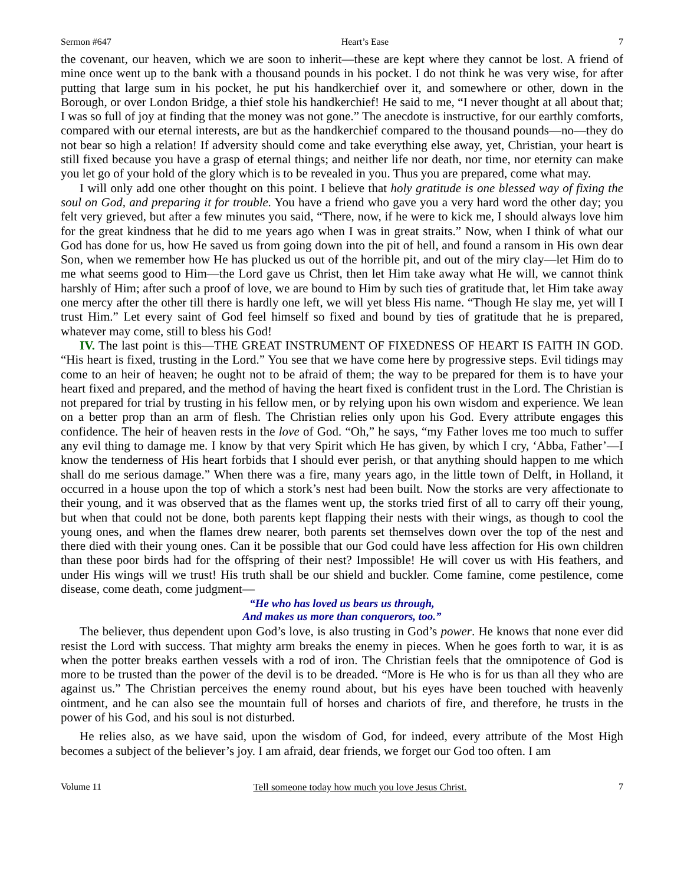Sermon #647 Heart’s Ease 7
the covenant, our heaven, which we are soon to inherit—these are kept where they cannot be lost. A friend of mine once went up to the bank with a thousand pounds in his pocket. I do not think he was very wise, for after putting that large sum in his pocket, he put his handkerchief over it, and somewhere or other, down in the Borough, or over London Bridge, a thief stole his handkerchief! He said to me, “I never thought at all about that; I was so full of joy at finding that the money was not gone.” The anecdote is instructive, for our earthly comforts, compared with our eternal interests, are but as the handkerchief compared to the thousand pounds—no—they do not bear so high a relation! If adversity should come and take everything else away, yet, Christian, your heart is still fixed because you have a grasp of eternal things; and neither life nor death, nor time, nor eternity can make you let go of your hold of the glory which is to be revealed in you. Thus you are prepared, come what may.
I will only add one other thought on this point. I believe that holy gratitude is one blessed way of fixing the soul on God, and preparing it for trouble. You have a friend who gave you a very hard word the other day; you felt very grieved, but after a few minutes you said, “There, now, if he were to kick me, I should always love him for the great kindness that he did to me years ago when I was in great straits.” Now, when I think of what our God has done for us, how He saved us from going down into the pit of hell, and found a ransom in His own dear Son, when we remember how He has plucked us out of the horrible pit, and out of the miry clay—let Him do to me what seems good to Him—the Lord gave us Christ, then let Him take away what He will, we cannot think harshly of Him; after such a proof of love, we are bound to Him by such ties of gratitude that, let Him take away one mercy after the other till there is hardly one left, we will yet bless His name. “Though He slay me, yet will I trust Him.” Let every saint of God feel himself so fixed and bound by ties of gratitude that he is prepared, whatever may come, still to bless his God!
IV. The last point is this—THE GREAT INSTRUMENT OF FIXEDNESS OF HEART IS FAITH IN GOD. “His heart is fixed, trusting in the Lord.” You see that we have come here by progressive steps. Evil tidings may come to an heir of heaven; he ought not to be afraid of them; the way to be prepared for them is to have your heart fixed and prepared, and the method of having the heart fixed is confident trust in the Lord. The Christian is not prepared for trial by trusting in his fellow men, or by relying upon his own wisdom and experience. We lean on a better prop than an arm of flesh. The Christian relies only upon his God. Every attribute engages this confidence. The heir of heaven rests in the love of God. “Oh,” he says, “my Father loves me too much to suffer any evil thing to damage me. I know by that very Spirit which He has given, by which I cry, ‘Abba, Father’—I know the tenderness of His heart forbids that I should ever perish, or that anything should happen to me which shall do me serious damage.” When there was a fire, many years ago, in the little town of Delft, in Holland, it occurred in a house upon the top of which a stork’s nest had been built. Now the storks are very affectionate to their young, and it was observed that as the flames went up, the storks tried first of all to carry off their young, but when that could not be done, both parents kept flapping their nests with their wings, as though to cool the young ones, and when the flames drew nearer, both parents set themselves down over the top of the nest and there died with their young ones. Can it be possible that our God could have less affection for His own children than these poor birds had for the offspring of their nest? Impossible! He will cover us with His feathers, and under His wings will we trust! His truth shall be our shield and buckler. Come famine, come pestilence, come disease, come death, come judgment—
“He who has loved us bears us through,
And makes us more than conquerors, too.”
The believer, thus dependent upon God’s love, is also trusting in God’s power. He knows that none ever did resist the Lord with success. That mighty arm breaks the enemy in pieces. When he goes forth to war, it is as when the potter breaks earthen vessels with a rod of iron. The Christian feels that the omnipotence of God is more to be trusted than the power of the devil is to be dreaded. “More is He who is for us than all they who are against us.” The Christian perceives the enemy round about, but his eyes have been touched with heavenly ointment, and he can also see the mountain full of horses and chariots of fire, and therefore, he trusts in the power of his God, and his soul is not disturbed.
He relies also, as we have said, upon the wisdom of God, for indeed, every attribute of the Most High becomes a subject of the believer’s joy. I am afraid, dear friends, we forget our God too often. I am
Volume 11 Tell someone today how much you love Jesus Christ. 7